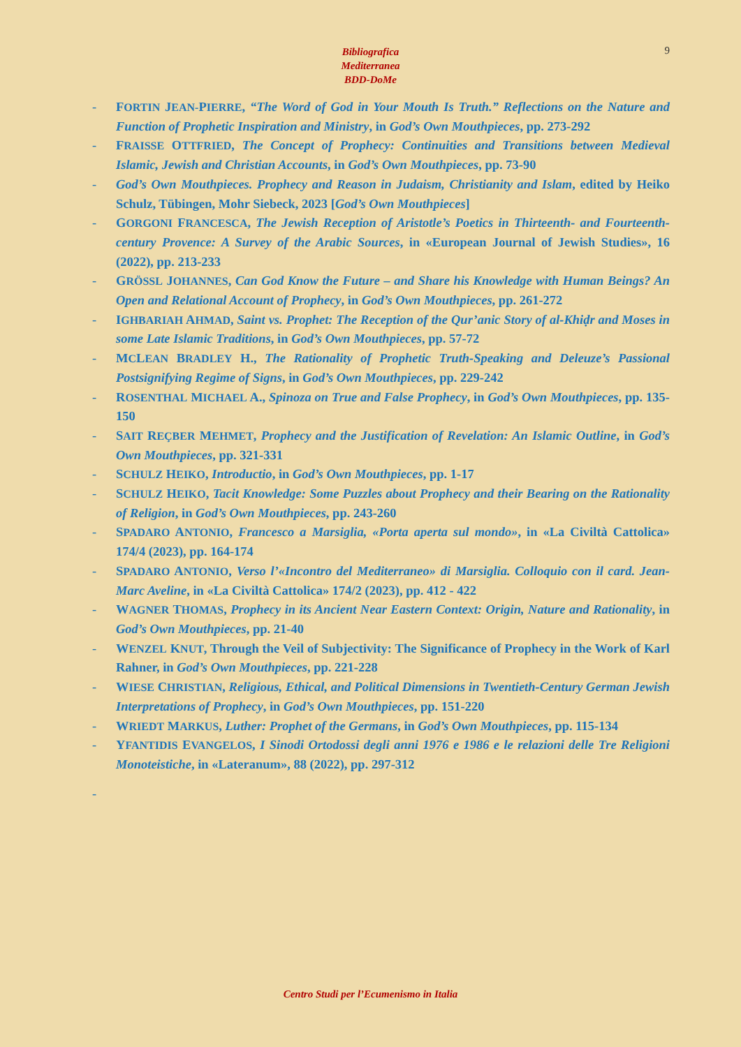9
Bibliografica
Mediterranea
BDD-DoMe
- FORTIN JEAN-PIERRE, “The Word of God in Your Mouth Is Truth.” Reflections on the Nature and Function of Prophetic Inspiration and Ministry, in God’s Own Mouthpieces, pp. 273-292
- FRAISSE OTTFRIED, The Concept of Prophecy: Continuities and Transitions between Medieval Islamic, Jewish and Christian Accounts, in God’s Own Mouthpieces, pp. 73-90
- God’s Own Mouthpieces. Prophecy and Reason in Judaism, Christianity and Islam, edited by Heiko Schulz, Tübingen, Mohr Siebeck, 2023 [God’s Own Mouthpieces]
- GORGONI FRANCESCA, The Jewish Reception of Aristotle’s Poetics in Thirteenth- and Fourteenth-century Provence: A Survey of the Arabic Sources, in «European Journal of Jewish Studies», 16 (2022), pp. 213-233
- GRÖSSL JOHANNES, Can God Know the Future – and Share his Knowledge with Human Beings? An Open and Relational Account of Prophecy, in God’s Own Mouthpieces, pp. 261-272
- IGHBARIAH AHMAD, Saint vs. Prophet: The Reception of the Qur’anic Story of al-Khiḍr and Moses in some Late Islamic Traditions, in God’s Own Mouthpieces, pp. 57-72
- MCLEAN BRADLEY H., The Rationality of Prophetic Truth-Speaking and Deleuze’s Passional Postsignifying Regime of Signs, in God’s Own Mouthpieces, pp. 229-242
- ROSENTHAL MICHAEL A., Spinoza on True and False Prophecy, in God’s Own Mouthpieces, pp. 135-150
- SAIT REÇBER MEHMET, Prophecy and the Justification of Revelation: An Islamic Outline, in God’s Own Mouthpieces, pp. 321-331
- SCHULZ HEIKO, Introductio, in God’s Own Mouthpieces, pp. 1-17
- SCHULZ HEIKO, Tacit Knowledge: Some Puzzles about Prophecy and their Bearing on the Rationality of Religion, in God’s Own Mouthpieces, pp. 243-260
- SPADARO ANTONIO, Francesco a Marsiglia, «Porta aperta sul mondo», in «La Civiltà Cattolica» 174/4 (2023), pp. 164-174
- SPADARO ANTONIO, Verso l’«Incontro del Mediterraneo» di Marsiglia. Colloquio con il card. Jean-Marc Aveline, in «La Civiltà Cattolica» 174/2 (2023), pp. 412 - 422
- WAGNER THOMAS, Prophecy in its Ancient Near Eastern Context: Origin, Nature and Rationality, in God’s Own Mouthpieces, pp. 21-40
- WENZEL KNUT, Through the Veil of Subjectivity: The Significance of Prophecy in the Work of Karl Rahner, in God’s Own Mouthpieces, pp. 221-228
- WIESE CHRISTIAN, Religious, Ethical, and Political Dimensions in Twentieth-Century German Jewish Interpretations of Prophecy, in God’s Own Mouthpieces, pp. 151-220
- WRIEDT MARKUS, Luther: Prophet of the Germans, in God’s Own Mouthpieces, pp. 115-134
- YFANTIDIS EVANGELOS, I Sinodi Ortodossi degli anni 1976 e 1986 e le relazioni delle Tre Religioni Monoteistiche, in «Lateranum», 88 (2022), pp. 297-312
-
Centro Studi per l’Ecumenismo in Italia